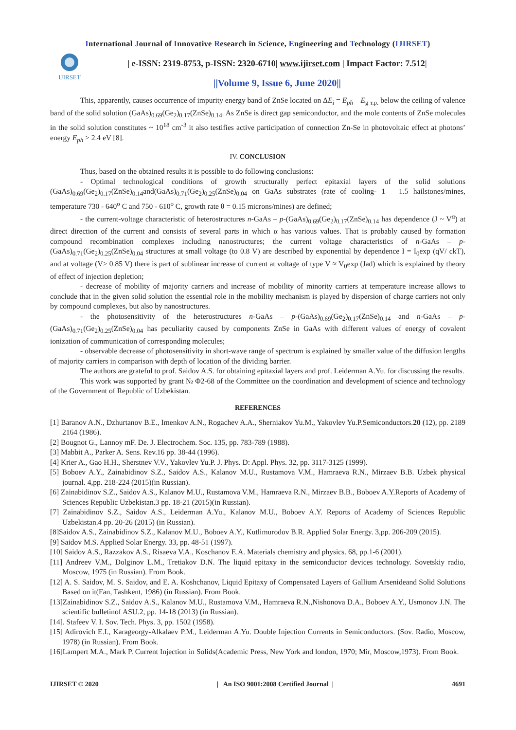International Journal of Innovative Research in Science, Engineering and Technology (IJIRSET)
IJIRSET
| e-ISSN: 2319-8753, p-ISSN: 2320-6710| www.ijirset.com | Impact Factor: 7.512|
||Volume 9, Issue 6, June 2020||
This, apparently, causes occurrence of impurity energy band of ZnSe located on ΔE<sub>i</sub> = E<sub>ph</sub> – E<sub>g т.р.</sub> below the ceiling of valence band of the solid solution (GaAs)<sub>0.69</sub>(Ge<sub>2</sub>)<sub>0.17</sub>(ZnSe)<sub>0.14</sub>. As ZnSe is direct gap semiconductor, and the mole contents of ZnSe molecules in the solid solution constitutes ~ 10<sup>18</sup> cm<sup>-3</sup> it also testifies active participation of connection Zn-Se in photovoltaic effect at photons’ energy E<sub>ph</sub> > 2.4 eV [8].
IV. CONCLUSION
Thus, based on the obtained results it is possible to do following conclusions:
- Optimal technological conditions of growth structurally perfect epitaxial layers of the solid solutions (GaAs)<sub>0.69</sub>(Ge<sub>2</sub>)<sub>0.17</sub>(ZnSe)<sub>0.14</sub>and(GaAs)<sub>0.71</sub>(Ge<sub>2</sub>)<sub>0.25</sub>(ZnSe)<sub>0.04</sub> on GaAs substrates (rate of cooling- 1 – 1.5 hailstones/mines, temperature 730 - 640<sup>o</sup> C and 750 - 610<sup>o</sup> C, growth rate θ = 0.15 microns/mines) are defined;
- the current-voltage characteristic of heterostructures n-GaAs – p-(GaAs)<sub>0.69</sub>(Ge<sub>2</sub>)<sub>0.17</sub>(ZnSe)<sub>0.14</sub> has dependence (J ~ V<sup>α</sup>) at direct direction of the current and consists of several parts in which α has various values. That is probably caused by formation compound recombination complexes including nanostructures; the current voltage characteristics of n-GaAs – p-(GaAs)<sub>0.71</sub>(Ge<sub>2</sub>)<sub>0.25</sub>(ZnSe)<sub>0.04</sub> structures at small voltage (to 0.8 V) are described by exponential by dependence I = I<sub>0</sub>exp (qV/ ckT), and at voltage (V> 0.85 V) there is part of sublinear increase of current at voltage of type V ≈ V<sub>0</sub>exp (Jad) which is explained by theory of effect of injection depletion;
- decrease of mobility of majority carriers and increase of mobility of minority carriers at temperature increase allows to conclude that in the given solid solution the essential role in the mobility mechanism is played by dispersion of charge carriers not only by compound complexes, but also by nanostructures.
- the photosensitivity of the heterostructures n-GaAs – p-(GaAs)<sub>0.69</sub>(Ge<sub>2</sub>)<sub>0.17</sub>(ZnSe)<sub>0.14</sub> and n-GaAs – p-(GaAs)<sub>0.71</sub>(Ge<sub>2</sub>)<sub>0.25</sub>(ZnSe)<sub>0.04</sub> has peculiarity caused by components ZnSe in GaAs with different values of energy of covalent ionization of communication of corresponding molecules;
- observable decrease of photosensitivity in short-wave range of spectrum is explained by smaller value of the diffusion lengths of majority carriers in comparison with depth of location of the dividing barrier.
The authors are grateful to prof. Saidov A.S. for obtaining epitaxial layers and prof. Leiderman A.Yu. for discussing the results.
This work was supported by grant № Φ2-68 of the Committee on the coordination and development of science and technology of the Government of Republic of Uzbekistan.
REFERENCES
[1] Baranov A.N., Dzhurtanov B.E., Imenkov A.N., Rogachev A.A., Sherniakov Yu.M., Yakovlev Yu.P.Semiconductors.20 (12), pp. 2189 2164 (1986).
[2] Bougnot G., Lannoy mF. De. J. Electrochem. Soc. 135, pp. 783-789 (1988).
[3] Mabbit A., Parker A. Sens. Rev.16 pp. 38-44 (1996).
[4] Krier A., Gao H.H., Sherstnev V.V., Yakovlev Yu.P. J. Phys. D: Appl. Phys. 32, pp. 3117-3125 (1999).
[5] Boboev A.Y., Zainabidinov S.Z., Saidov A.S., Kalanov M.U., Rustamova V.M., Hamraeva R.N., Mirzaev B.B. Uzbek physical journal. 4,pp. 218-224 (2015)(in Russian).
[6] Zainabidinov S.Z., Saidov A.S., Kalanov M.U., Rustamova V.M., Hamraeva R.N., Mirzaev B.B., Boboev A.Y.Reports of Academy of Sciences Republic Uzbekistan.3 pp. 18-21 (2015)(in Russian).
[7] Zainabidinov S.Z., Saidov A.S., Leiderman A.Yu., Kalanov M.U., Boboev A.Y. Reports of Academy of Sciences Republic Uzbekistan.4 pp. 20-26 (2015) (in Russian).
[8]Saidov A.S., Zainabidinov S.Z., Kalanov M.U., Boboev A.Y., Kutlimurodov B.R. Applied Solar Energy. 3,pp. 206-209 (2015).
[9] Saidov M.S. Applied Solar Energy. 33, pp. 48-51 (1997).
[10] Saidov A.S., Razzakov A.S., Risaeva V.A., Koschanov E.A. Materials chemistry and physics. 68, pp.1-6 (2001).
[11] Andreev V.M., Dolginov L.M., Tretiakov D.N. The liquid epitaxy in the semiconductor devices technology. Sovetskiy radio, Moscow, 1975 (in Russian). From Book.
[12] A. S. Saidov, M. S. Saidov, and E. A. Koshchanov, Liquid Epitaxy of Compensated Layers of Gallium Arsenideand Solid Solutions Based on it(Fan, Tashkent, 1986) (in Russian). From Book.
[13]Zainabidinov S.Z., Saidov A.S., Kalanov M.U., Rustamova V.M., Hamraeva R.N.,Nishonova D.A., Boboev A.Y., Usmonov J.N. The scientific bulletinof ASU.2, pp. 14-18 (2013) (in Russian).
[14]. Stafeev V. I. Sov. Tech. Phys. 3, pp. 1502 (1958).
[15] Adirovich E.I., Karageorgy-Alkalaev P.M., Leiderman A.Yu. Double Injection Currents in Semiconductors. (Sov. Radio, Moscow, 1978) (in Russian). From Book.
[16]Lampert M.A., Mark P. Current Injection in Solids(Academic Press, New York and london, 1970; Mir, Moscow,1973). From Book.
IJIRSET © 2020 | An ISO 9001:2008 Certified Journal | 4691